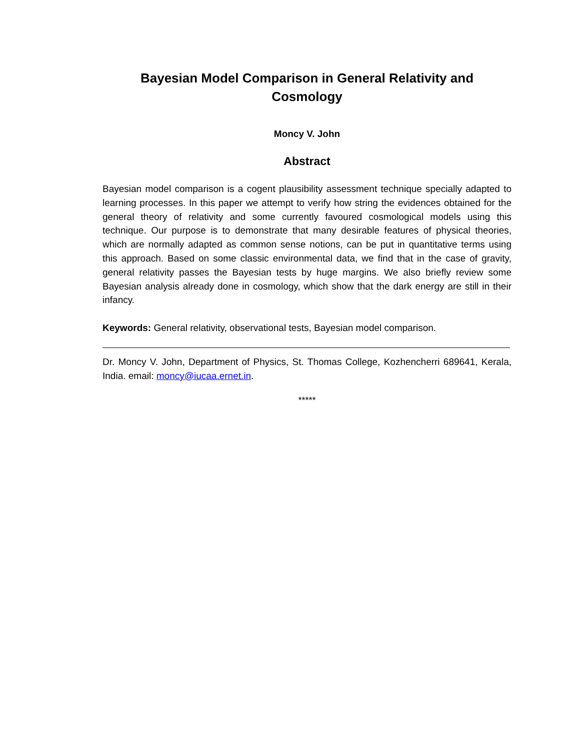Bayesian Model Comparison in General Relativity and Cosmology
Moncy V. John
Abstract
Bayesian model comparison is a cogent plausibility assessment technique specially adapted to learning processes. In this paper we attempt to verify how string the evidences obtained for the general theory of relativity and some currently favoured cosmological models using this technique. Our purpose is to demonstrate that many desirable features of physical theories, which are normally adapted as common sense notions, can be put in quantitative terms using this approach. Based on some classic environmental data, we find that in the case of gravity, general relativity passes the Bayesian tests by huge margins. We also briefly review some Bayesian analysis already done in cosmology, which show that the dark energy are still in their infancy.
Keywords: General relativity, observational tests, Bayesian model comparison.
Dr. Moncy V. John, Department of Physics, St. Thomas College, Kozhencherri 689641, Kerala, India. email: moncy@iucaa.ernet.in.
*****